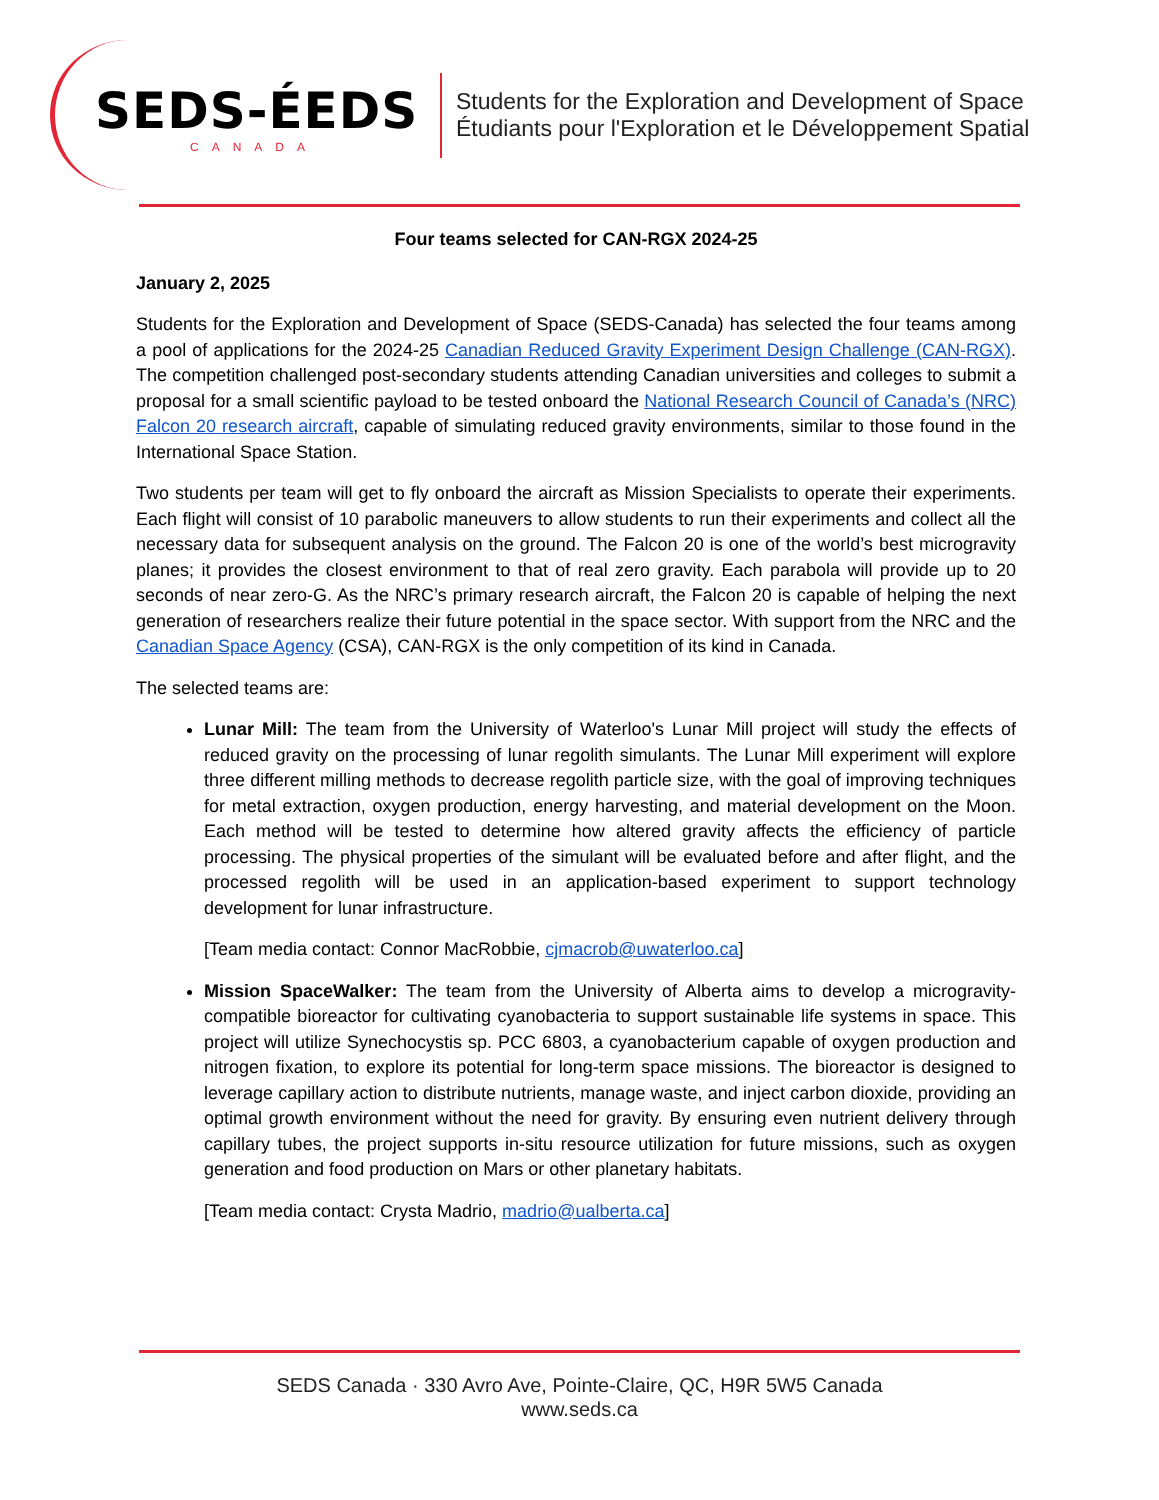SEDS-ÉEDS
CANADA
Students for the Exploration and Development of Space
Étudiants pour l'Exploration et le Développement Spatial
Four teams selected for CAN-RGX 2024-25
January 2, 2025
Students for the Exploration and Development of Space (SEDS-Canada) has selected the four teams among a pool of applications for the 2024-25 Canadian Reduced Gravity Experiment Design Challenge (CAN-RGX). The competition challenged post-secondary students attending Canadian universities and colleges to submit a proposal for a small scientific payload to be tested onboard the National Research Council of Canada’s (NRC) Falcon 20 research aircraft, capable of simulating reduced gravity environments, similar to those found in the International Space Station.
Two students per team will get to fly onboard the aircraft as Mission Specialists to operate their experiments. Each flight will consist of 10 parabolic maneuvers to allow students to run their experiments and collect all the necessary data for subsequent analysis on the ground. The Falcon 20 is one of the world’s best microgravity planes; it provides the closest environment to that of real zero gravity. Each parabola will provide up to 20 seconds of near zero-G. As the NRC’s primary research aircraft, the Falcon 20 is capable of helping the next generation of researchers realize their future potential in the space sector. With support from the NRC and the Canadian Space Agency (CSA), CAN-RGX is the only competition of its kind in Canada.
The selected teams are:
Lunar Mill: The team from the University of Waterloo's Lunar Mill project will study the effects of reduced gravity on the processing of lunar regolith simulants. The Lunar Mill experiment will explore three different milling methods to decrease regolith particle size, with the goal of improving techniques for metal extraction, oxygen production, energy harvesting, and material development on the Moon. Each method will be tested to determine how altered gravity affects the efficiency of particle processing. The physical properties of the simulant will be evaluated before and after flight, and the processed regolith will be used in an application-based experiment to support technology development for lunar infrastructure.
[Team media contact: Connor MacRobbie, cjmacrob@uwaterloo.ca]
Mission SpaceWalker: The team from the University of Alberta aims to develop a microgravity-compatible bioreactor for cultivating cyanobacteria to support sustainable life systems in space. This project will utilize Synechocystis sp. PCC 6803, a cyanobacterium capable of oxygen production and nitrogen fixation, to explore its potential for long-term space missions. The bioreactor is designed to leverage capillary action to distribute nutrients, manage waste, and inject carbon dioxide, providing an optimal growth environment without the need for gravity. By ensuring even nutrient delivery through capillary tubes, the project supports in-situ resource utilization for future missions, such as oxygen generation and food production on Mars or other planetary habitats.
[Team media contact: Crysta Madrio, madrio@ualberta.ca]
SEDS Canada · 330 Avro Ave, Pointe-Claire, QC, H9R 5W5 Canada
www.seds.ca